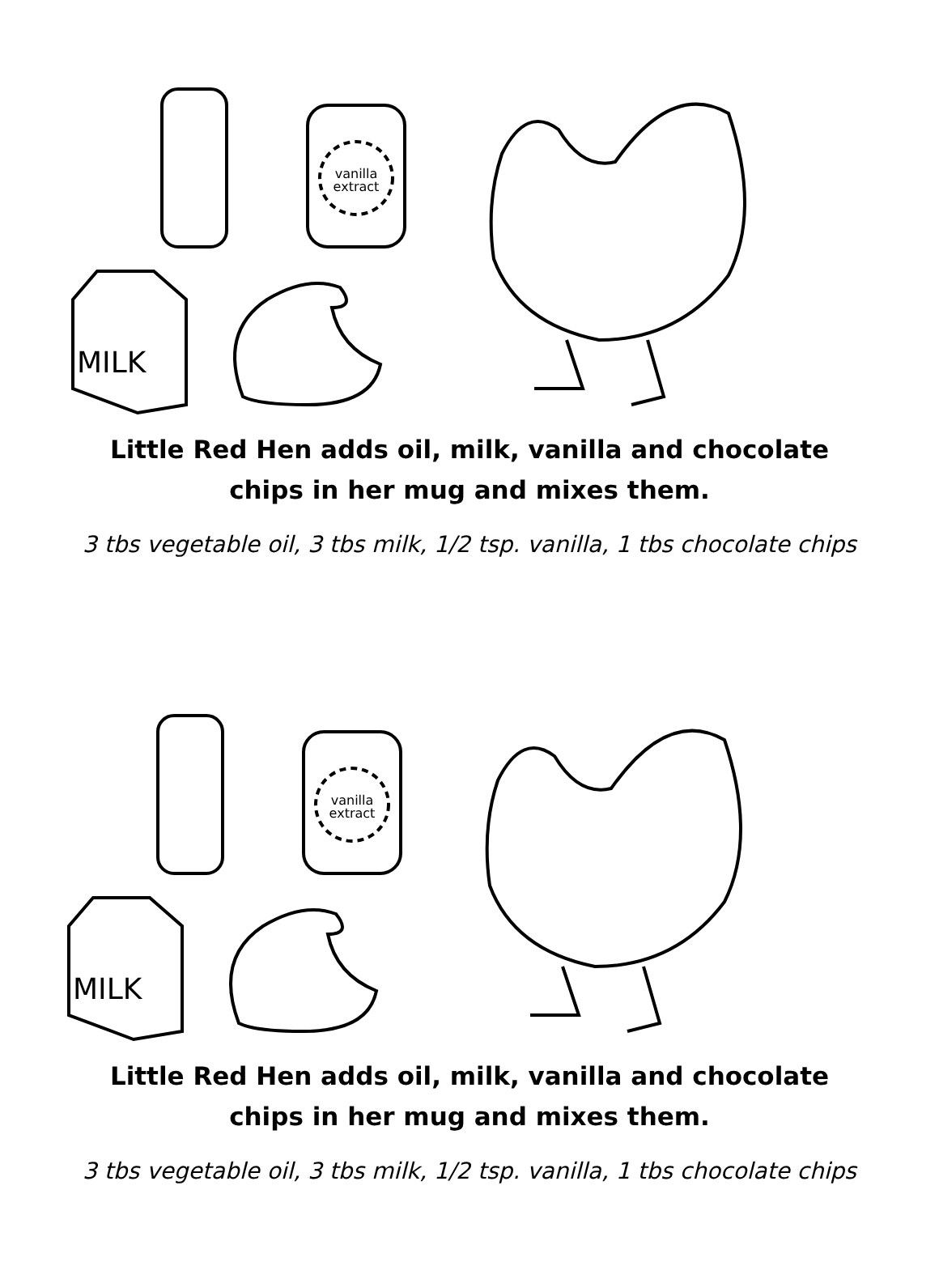vanilla
extract
MILK
Little Red Hen adds oil, milk, vanilla and chocolate chips in her mug and mixes them.
3 tbs vegetable oil, 3 tbs milk, 1/2 tsp. vanilla, 1 tbs chocolate chips
vanilla
extract
MILK
Little Red Hen adds oil, milk, vanilla and chocolate chips in her mug and mixes them.
3 tbs vegetable oil, 3 tbs milk, 1/2 tsp. vanilla, 1 tbs chocolate chips